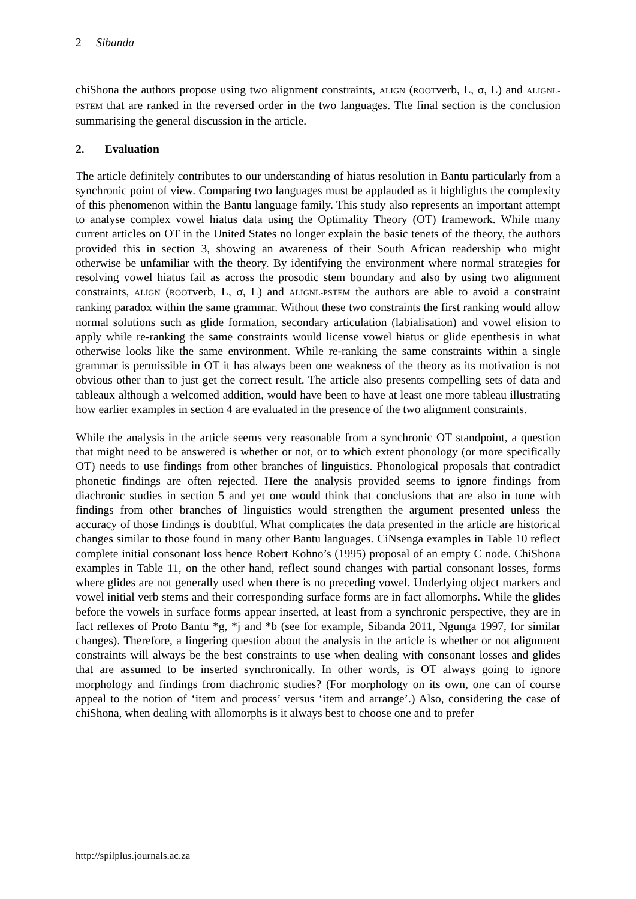2 Sibanda
chiShona the authors propose using two alignment constraints, ALIGN (ROOTverb, L, σ, L) and ALIGNL-PSTEM that are ranked in the reversed order in the two languages. The final section is the conclusion summarising the general discussion in the article.
2. Evaluation
The article definitely contributes to our understanding of hiatus resolution in Bantu particularly from a synchronic point of view. Comparing two languages must be applauded as it highlights the complexity of this phenomenon within the Bantu language family. This study also represents an important attempt to analyse complex vowel hiatus data using the Optimality Theory (OT) framework. While many current articles on OT in the United States no longer explain the basic tenets of the theory, the authors provided this in section 3, showing an awareness of their South African readership who might otherwise be unfamiliar with the theory. By identifying the environment where normal strategies for resolving vowel hiatus fail as across the prosodic stem boundary and also by using two alignment constraints, ALIGN (ROOTverb, L, σ, L) and ALIGNL-PSTEM the authors are able to avoid a constraint ranking paradox within the same grammar. Without these two constraints the first ranking would allow normal solutions such as glide formation, secondary articulation (labialisation) and vowel elision to apply while re-ranking the same constraints would license vowel hiatus or glide epenthesis in what otherwise looks like the same environment. While re-ranking the same constraints within a single grammar is permissible in OT it has always been one weakness of the theory as its motivation is not obvious other than to just get the correct result. The article also presents compelling sets of data and tableaux although a welcomed addition, would have been to have at least one more tableau illustrating how earlier examples in section 4 are evaluated in the presence of the two alignment constraints.
While the analysis in the article seems very reasonable from a synchronic OT standpoint, a question that might need to be answered is whether or not, or to which extent phonology (or more specifically OT) needs to use findings from other branches of linguistics. Phonological proposals that contradict phonetic findings are often rejected. Here the analysis provided seems to ignore findings from diachronic studies in section 5 and yet one would think that conclusions that are also in tune with findings from other branches of linguistics would strengthen the argument presented unless the accuracy of those findings is doubtful. What complicates the data presented in the article are historical changes similar to those found in many other Bantu languages. CiNsenga examples in Table 10 reflect complete initial consonant loss hence Robert Kohno’s (1995) proposal of an empty C node. ChiShona examples in Table 11, on the other hand, reflect sound changes with partial consonant losses, forms where glides are not generally used when there is no preceding vowel. Underlying object markers and vowel initial verb stems and their corresponding surface forms are in fact allomorphs. While the glides before the vowels in surface forms appear inserted, at least from a synchronic perspective, they are in fact reflexes of Proto Bantu *g, *j and *b (see for example, Sibanda 2011, Ngunga 1997, for similar changes). Therefore, a lingering question about the analysis in the article is whether or not alignment constraints will always be the best constraints to use when dealing with consonant losses and glides that are assumed to be inserted synchronically. In other words, is OT always going to ignore morphology and findings from diachronic studies? (For morphology on its own, one can of course appeal to the notion of ‘item and process’ versus ‘item and arrange’.) Also, considering the case of chiShona, when dealing with allomorphs is it always best to choose one and to prefer
http://spilplus.journals.ac.za